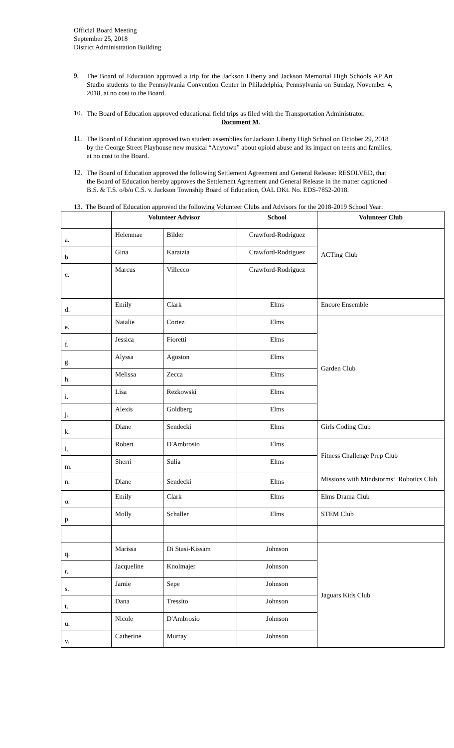Official Board Meeting
September 25, 2018
District Administration Building
9.
The Board of Education approved a trip for the Jackson Liberty and Jackson Memorial High Schools AP Art Studio students to the Pennsylvania Convention Center in Philadelphia, Pennsylvania on Sunday, November 4, 2018, at no cost to the Board.
10.
The Board of Education approved educational field trips as filed with the Transportation Administrator.
Document M.
11.
The Board of Education approved two student assemblies for Jackson Liberty High School on October 29, 2018 by the George Street Playhouse new musical “Anytown” about opioid abuse and its impact on teens and families, at no cost to the Board.
12.
The Board of Education approved the following Settlement Agreement and General Release: RESOLVED, that the Board of Education hereby approves the Settlement Agreement and General Release in the matter captioned B.S. & T.S. o/b/o C.S. v. Jackson Township Board of Education, OAL DKt. No. EDS-7852-2018.
13. The Board of Education approved the following Volunteer Clubs and Advisors for the 2018-2019 School Year:
| | Volunteer Advisor | | School | Volunteer Club |
| --- | --- | --- | --- | --- |
| a. | Helenmae | Bilder | Crawford-Rodriguez | ACTing Club |
| b. | Gina | Karatzia | Crawford-Rodriguez | |
| c. | Marcus | Villecco | Crawford-Rodriguez | |
| d. | Emily | Clark | Elms | Encore Ensemble |
| e. | Natalie | Cortez | Elms | Garden Club |
| f. | Jessica | Fioretti | Elms | |
| g. | Alyssa | Agoston | Elms | |
| h. | Melissa | Zecca | Elms | |
| i. | Lisa | Rezkowski | Elms | |
| j. | Alexis | Goldberg | Elms | |
| k. | Diane | Sendecki | Elms | Girls Coding Club |
| l. | Robert | D'Ambrosio | Elms | Fitness Challenge Prep Club |
| m. | Sherri | Sulia | Elms | |
| n. | Diane | Sendecki | Elms | Missions with Mindstorms: Robotics Club |
| o. | Emily | Clark | Elms | Elms Drama Club |
| p. | Molly | Schaller | Elms | STEM Club |
| q. | Marissa | Di Stasi-Kissam | Johnson | Jaguars Kids Club |
| r. | Jacqueline | Knolmajer | Johnson | |
| s. | Jamie | Sepe | Johnson | |
| t. | Dana | Tressito | Johnson | |
| u. | Nicole | D'Ambrosio | Johnson | |
| v. | Catherine | Murray | Johnson | |